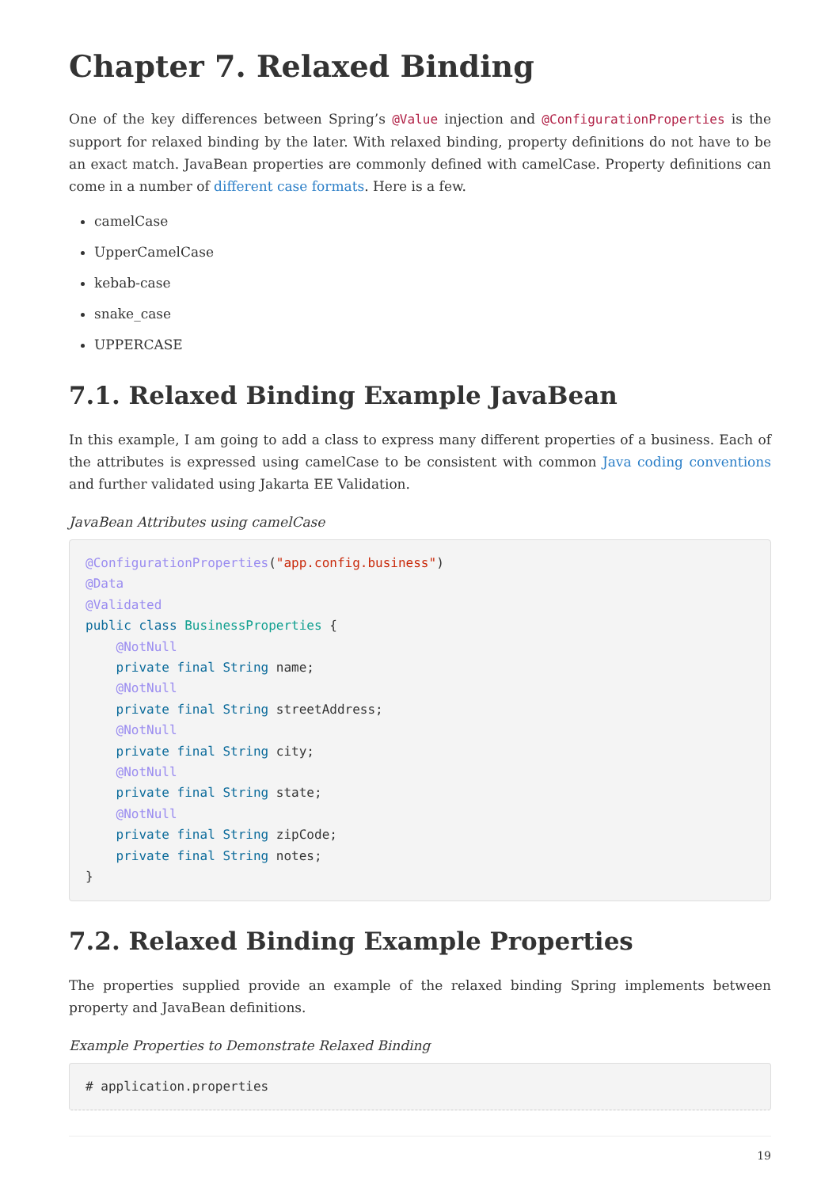Chapter 7. Relaxed Binding
One of the key differences between Spring’s @Value injection and @ConfigurationProperties is the support for relaxed binding by the later. With relaxed binding, property definitions do not have to be an exact match. JavaBean properties are commonly defined with camelCase. Property definitions can come in a number of different case formats. Here is a few.
camelCase
UpperCamelCase
kebab-case
snake_case
UPPERCASE
7.1. Relaxed Binding Example JavaBean
In this example, I am going to add a class to express many different properties of a business. Each of the attributes is expressed using camelCase to be consistent with common Java coding conventions and further validated using Jakarta EE Validation.
JavaBean Attributes using camelCase
@ConfigurationProperties("app.config.business")
@Data
@Validated
public class BusinessProperties {
    @NotNull
    private final String name;
    @NotNull
    private final String streetAddress;
    @NotNull
    private final String city;
    @NotNull
    private final String state;
    @NotNull
    private final String zipCode;
    private final String notes;
}
7.2. Relaxed Binding Example Properties
The properties supplied provide an example of the relaxed binding Spring implements between property and JavaBean definitions.
Example Properties to Demonstrate Relaxed Binding
# application.properties
19